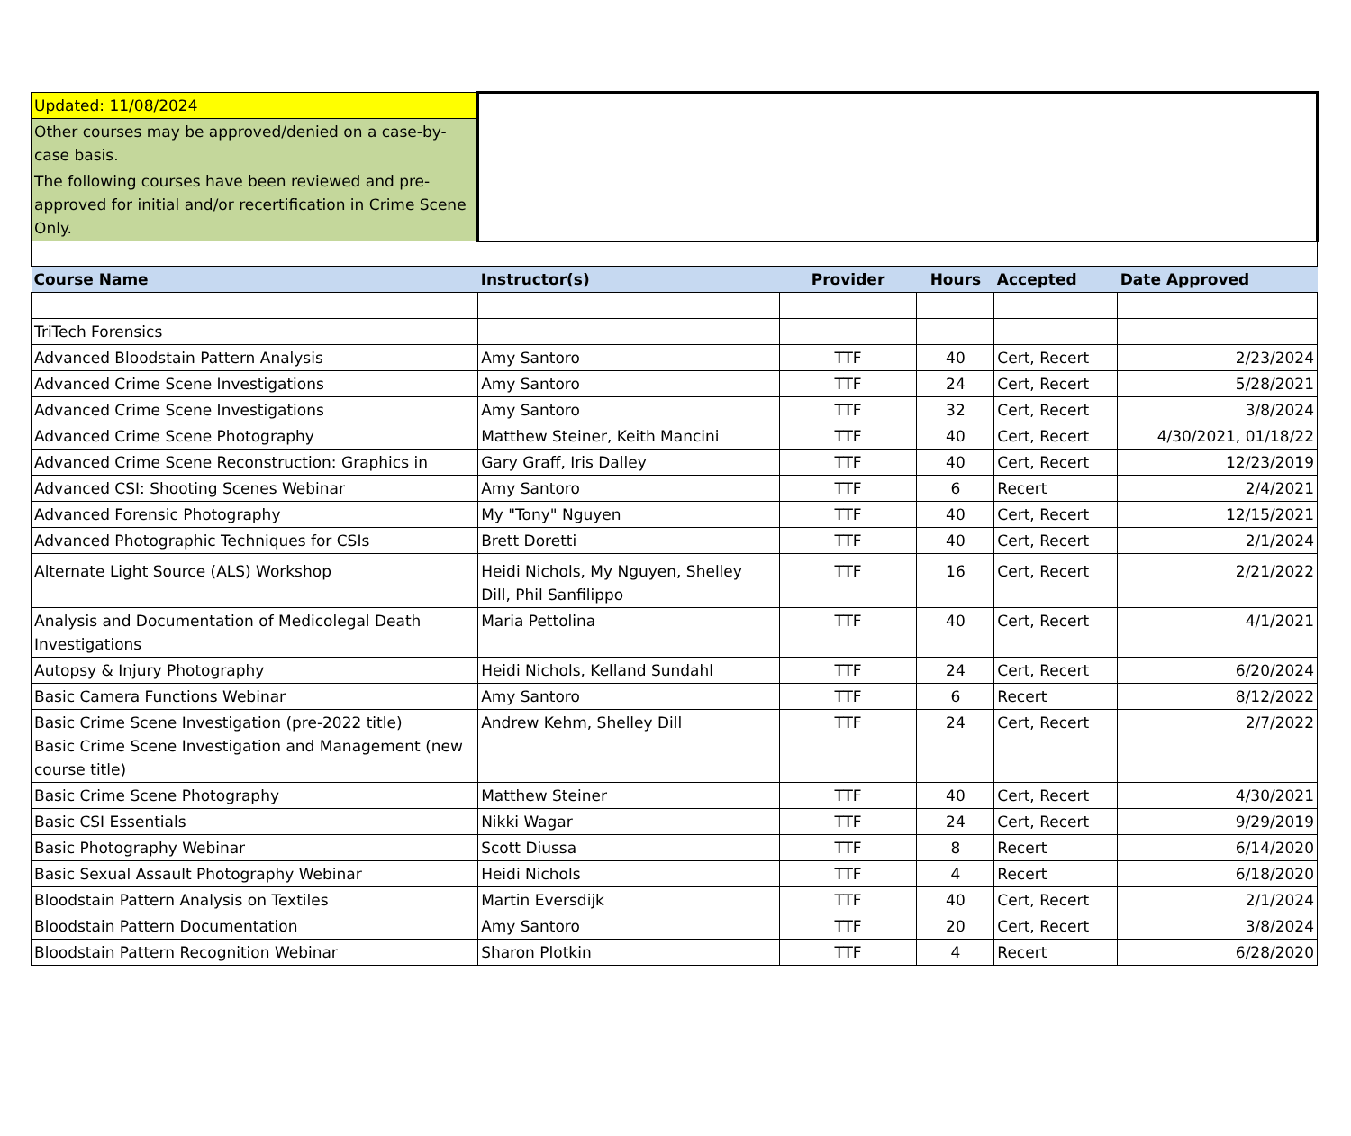| Updated: 11/08/2024 | | | | | |
| Other courses may be approved/denied on a case-by-case basis. | | | | | |
| The following courses have been reviewed and pre-approved for initial and/or recertification in Crime Scene Only. | | | | | |
| Course Name | Instructor(s) | Provider | Hours | Accepted | Date Approved |
| TriTech Forensics | | | | | |
| Advanced Bloodstain Pattern Analysis | Amy Santoro | TTF | 40 | Cert, Recert | 2/23/2024 |
| Advanced Crime Scene Investigations | Amy Santoro | TTF | 24 | Cert, Recert | 5/28/2021 |
| Advanced Crime Scene Investigations | Amy Santoro | TTF | 32 | Cert, Recert | 3/8/2024 |
| Advanced Crime Scene Photography | Matthew Steiner, Keith Mancini | TTF | 40 | Cert, Recert | 4/30/2021, 01/18/22 |
| Advanced Crime Scene Reconstruction: Graphics in | Gary Graff, Iris Dalley | TTF | 40 | Cert, Recert | 12/23/2019 |
| Advanced CSI: Shooting Scenes Webinar | Amy Santoro | TTF | 6 | Recert | 2/4/2021 |
| Advanced Forensic Photography | My "Tony" Nguyen | TTF | 40 | Cert, Recert | 12/15/2021 |
| Advanced Photographic Techniques for CSIs | Brett Doretti | TTF | 40 | Cert, Recert | 2/1/2024 |
| Alternate Light Source (ALS) Workshop | Heidi Nichols, My Nguyen, Shelley Dill, Phil Sanfilippo | TTF | 16 | Cert, Recert | 2/21/2022 |
| Analysis and Documentation of Medicolegal Death Investigations | Maria Pettolina | TTF | 40 | Cert, Recert | 4/1/2021 |
| Autopsy & Injury Photography | Heidi Nichols, Kelland Sundahl | TTF | 24 | Cert, Recert | 6/20/2024 |
| Basic Camera Functions Webinar | Amy Santoro | TTF | 6 | Recert | 8/12/2022 |
| Basic Crime Scene Investigation (pre-2022 title) Basic Crime Scene Investigation and Management (new course title) | Andrew Kehm, Shelley Dill | TTF | 24 | Cert, Recert | 2/7/2022 |
| Basic Crime Scene Photography | Matthew Steiner | TTF | 40 | Cert, Recert | 4/30/2021 |
| Basic CSI Essentials | Nikki Wagar | TTF | 24 | Cert, Recert | 9/29/2019 |
| Basic Photography Webinar | Scott Diussa | TTF | 8 | Recert | 6/14/2020 |
| Basic Sexual Assault Photography Webinar | Heidi Nichols | TTF | 4 | Recert | 6/18/2020 |
| Bloodstain Pattern Analysis on Textiles | Martin Eversdijk | TTF | 40 | Cert, Recert | 2/1/2024 |
| Bloodstain Pattern Documentation | Amy Santoro | TTF | 20 | Cert, Recert | 3/8/2024 |
| Bloodstain Pattern Recognition Webinar | Sharon Plotkin | TTF | 4 | Recert | 6/28/2020 |